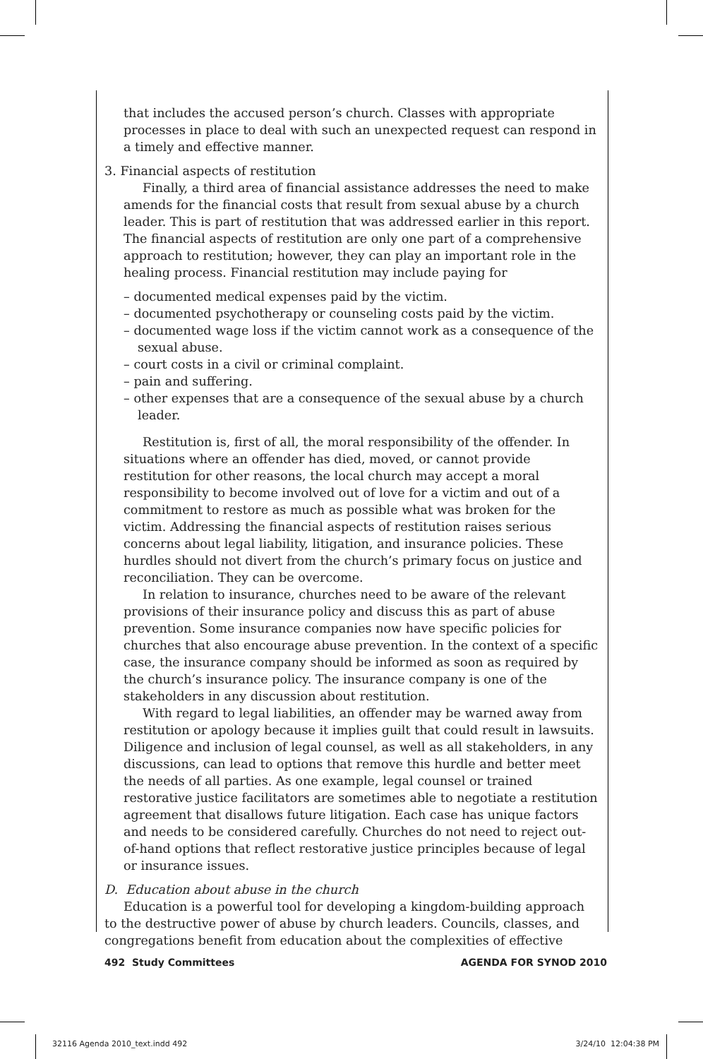that includes the accused person’s church. Classes with appropriate processes in place to deal with such an unexpected request can respond in a timely and effective manner.
3. Financial aspects of restitution
Finally, a third area of financial assistance addresses the need to make amends for the financial costs that result from sexual abuse by a church leader. This is part of restitution that was addressed earlier in this report. The financial aspects of restitution are only one part of a comprehensive approach to restitution; however, they can play an important role in the healing process. Financial restitution may include paying for
– documented medical expenses paid by the victim.
– documented psychotherapy or counseling costs paid by the victim.
– documented wage loss if the victim cannot work as a consequence of the sexual abuse.
– court costs in a civil or criminal complaint.
– pain and suffering.
– other expenses that are a consequence of the sexual abuse by a church leader.
Restitution is, first of all, the moral responsibility of the offender. In situations where an offender has died, moved, or cannot provide restitution for other reasons, the local church may accept a moral responsibility to become involved out of love for a victim and out of a commitment to restore as much as possible what was broken for the victim. Addressing the financial aspects of restitution raises serious concerns about legal liability, litigation, and insurance policies. These hurdles should not divert from the church’s primary focus on justice and reconciliation. They can be overcome.
In relation to insurance, churches need to be aware of the relevant provisions of their insurance policy and discuss this as part of abuse prevention. Some insurance companies now have specific policies for churches that also encourage abuse prevention. In the context of a specific case, the insurance company should be informed as soon as required by the church’s insurance policy. The insurance company is one of the stakeholders in any discussion about restitution.
With regard to legal liabilities, an offender may be warned away from restitution or apology because it implies guilt that could result in lawsuits. Diligence and inclusion of legal counsel, as well as all stakeholders, in any discussions, can lead to options that remove this hurdle and better meet the needs of all parties. As one example, legal counsel or trained restorative justice facilitators are sometimes able to negotiate a restitution agreement that disallows future litigation. Each case has unique factors and needs to be considered carefully. Churches do not need to reject out-of-hand options that reflect restorative justice principles because of legal or insurance issues.
D. Education about abuse in the church
Education is a powerful tool for developing a kingdom-building approach to the destructive power of abuse by church leaders. Councils, classes, and congregations benefit from education about the complexities of effective
492 Study Committees AGENDA FOR SYNOD 2010
32116 Agenda 2010_text.indd 492 3/24/10 12:04:38 PM